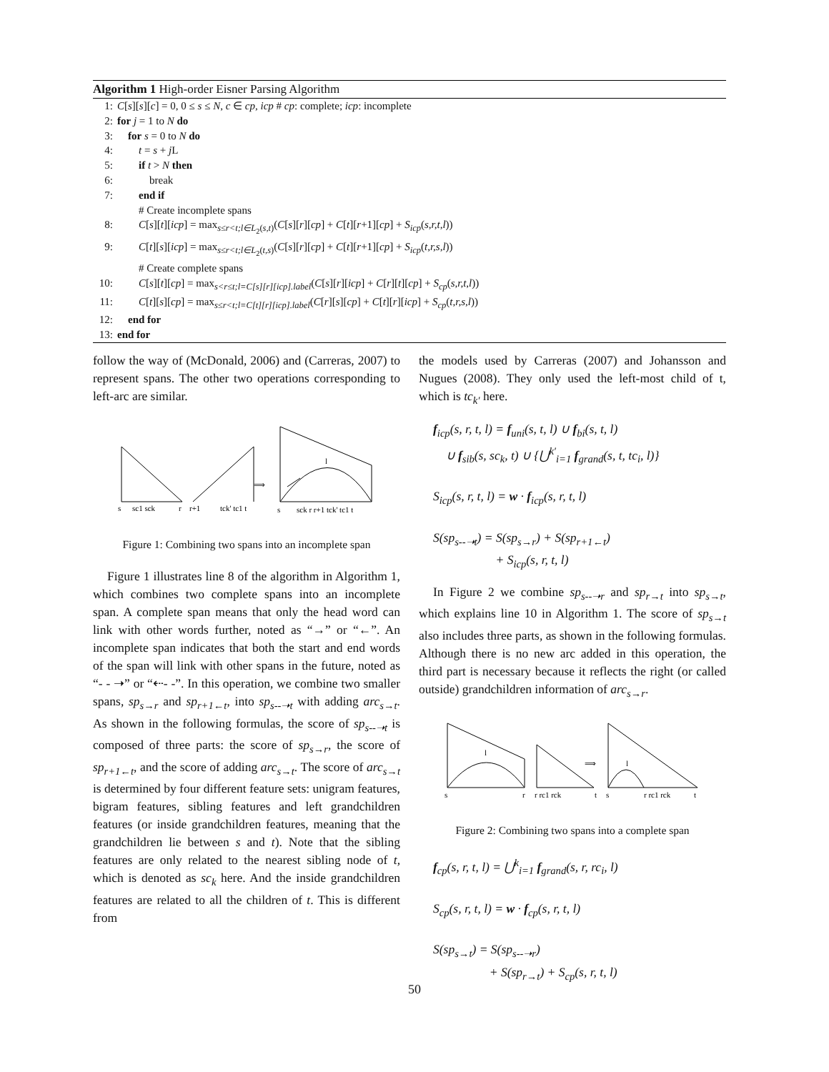Algorithm 1 High-order Eisner Parsing Algorithm
1: C[s][s][c] = 0, 0 ≤ s ≤ N, c ∈ cp, icp # cp: complete; icp: incomplete
2: for j = 1 to N do
3: for s = 0 to N do
4: t = s + j L
5: if t > N then
6: break
7: end if
# Create incomplete spans
8: C[s][t][icp] = max<sub>s≤r<t;l∈L<sub>2</sub>(s,t)</sub>(C[s][r][cp] + C[t][r+1][cp] + S<sub>icp</sub>(s,r,t,l))
9: C[t][s][icp] = max<sub>s≤r<t;l∈L<sub>2</sub>(t,s)</sub>(C[s][r][cp] + C[t][r+1][cp] + S<sub>icp</sub>(t,r,s,l))
# Create complete spans
10: C[s][t][cp] = max<sub>s<r≤t;l=C[s][r][icp].label</sub>(C[s][r][icp] + C[r][t][cp] + S<sub>cp</sub>(s,r,t,l))
11: C[t][s][cp] = max<sub>s≤r<t;l=C[t][r][icp].label</sub>(C[r][s][cp] + C[t][r][icp] + S<sub>cp</sub>(t,r,s,l))
12: end for
13: end for
follow the way of (McDonald, 2006) and (Carreras, 2007) to represent spans. The other two operations corresponding to left-arc are similar.
s
sc1 sck
r
r+1
tck' tc1 t
⟹
s
sck r r+1 tck' tc1 t
l
Figure 1: Combining two spans into an incomplete span
Figure 1 illustrates line 8 of the algorithm in Algorithm 1, which combines two complete spans into an incomplete span. A complete span means that only the head word can link with other words further, noted as “→” or “←”. An incomplete span indicates that both the start and end words of the span will link with other spans in the future, noted as “- - ➝” or “⇠- -”. In this operation, we combine two smaller spans, sp<sub>s→r</sub> and sp<sub>r+1←t</sub>, into sp<sub>s--➝t</sub> with adding arc<sub>s→t</sub>. As shown in the following formulas, the score of sp<sub>s--➝t</sub> is composed of three parts: the score of sp<sub>s→r</sub>, the score of sp<sub>r+1←t</sub>, and the score of adding arc<sub>s→t</sub>. The score of arc<sub>s→t</sub> is determined by four different feature sets: unigram features, bigram features, sibling features and left grandchildren features (or inside grandchildren features, meaning that the grandchildren lie between s and t). Note that the sibling features are only related to the nearest sibling node of t, which is denoted as sc<sub>k</sub> here. And the inside grandchildren features are related to all the children of t. This is different from
the models used by Carreras (2007) and Johansson and Nugues (2008). They only used the left-most child of t, which is tc<sub>k′</sub> here.
f<sub>icp</sub>(s, r, t, l) = f<sub>uni</sub>(s, t, l) ∪ f<sub>bi</sub>(s, t, l)
∪ f<sub>sib</sub>(s, sc<sub>k</sub>, t) ∪ {⋃<sup>k′</sup><sub>i=1</sub> f<sub>grand</sub>(s, t, tc<sub>i</sub>, l)}
S<sub>icp</sub>(s, r, t, l) = w · f<sub>icp</sub>(s, r, t, l)
S(sp<sub>s--➝t</sub>) = S(sp<sub>s→r</sub>) + S(sp<sub>r+1←t</sub>)
+ S<sub>icp</sub>(s, r, t, l)
In Figure 2 we combine sp<sub>s--➝r</sub> and sp<sub>r→t</sub> into sp<sub>s→t</sub>, which explains line 10 in Algorithm 1. The score of sp<sub>s→t</sub> also includes three parts, as shown in the following formulas. Although there is no new arc added in this operation, the third part is necessary because it reflects the right (or called outside) grandchildren information of arc<sub>s→r</sub>.
s
r
r rc1 rck
t
⟹
s
r rc1 rck
t
l
l
Figure 2: Combining two spans into a complete span
f<sub>cp</sub>(s, r, t, l) = ⋃<sup>k</sup><sub>i=1</sub> f<sub>grand</sub>(s, r, rc<sub>i</sub>, l)
S<sub>cp</sub>(s, r, t, l) = w · f<sub>cp</sub>(s, r, t, l)
S(sp<sub>s→t</sub>) = S(sp<sub>s--➝r</sub>)
+ S(sp<sub>r→t</sub>) + S<sub>cp</sub>(s, r, t, l)
50